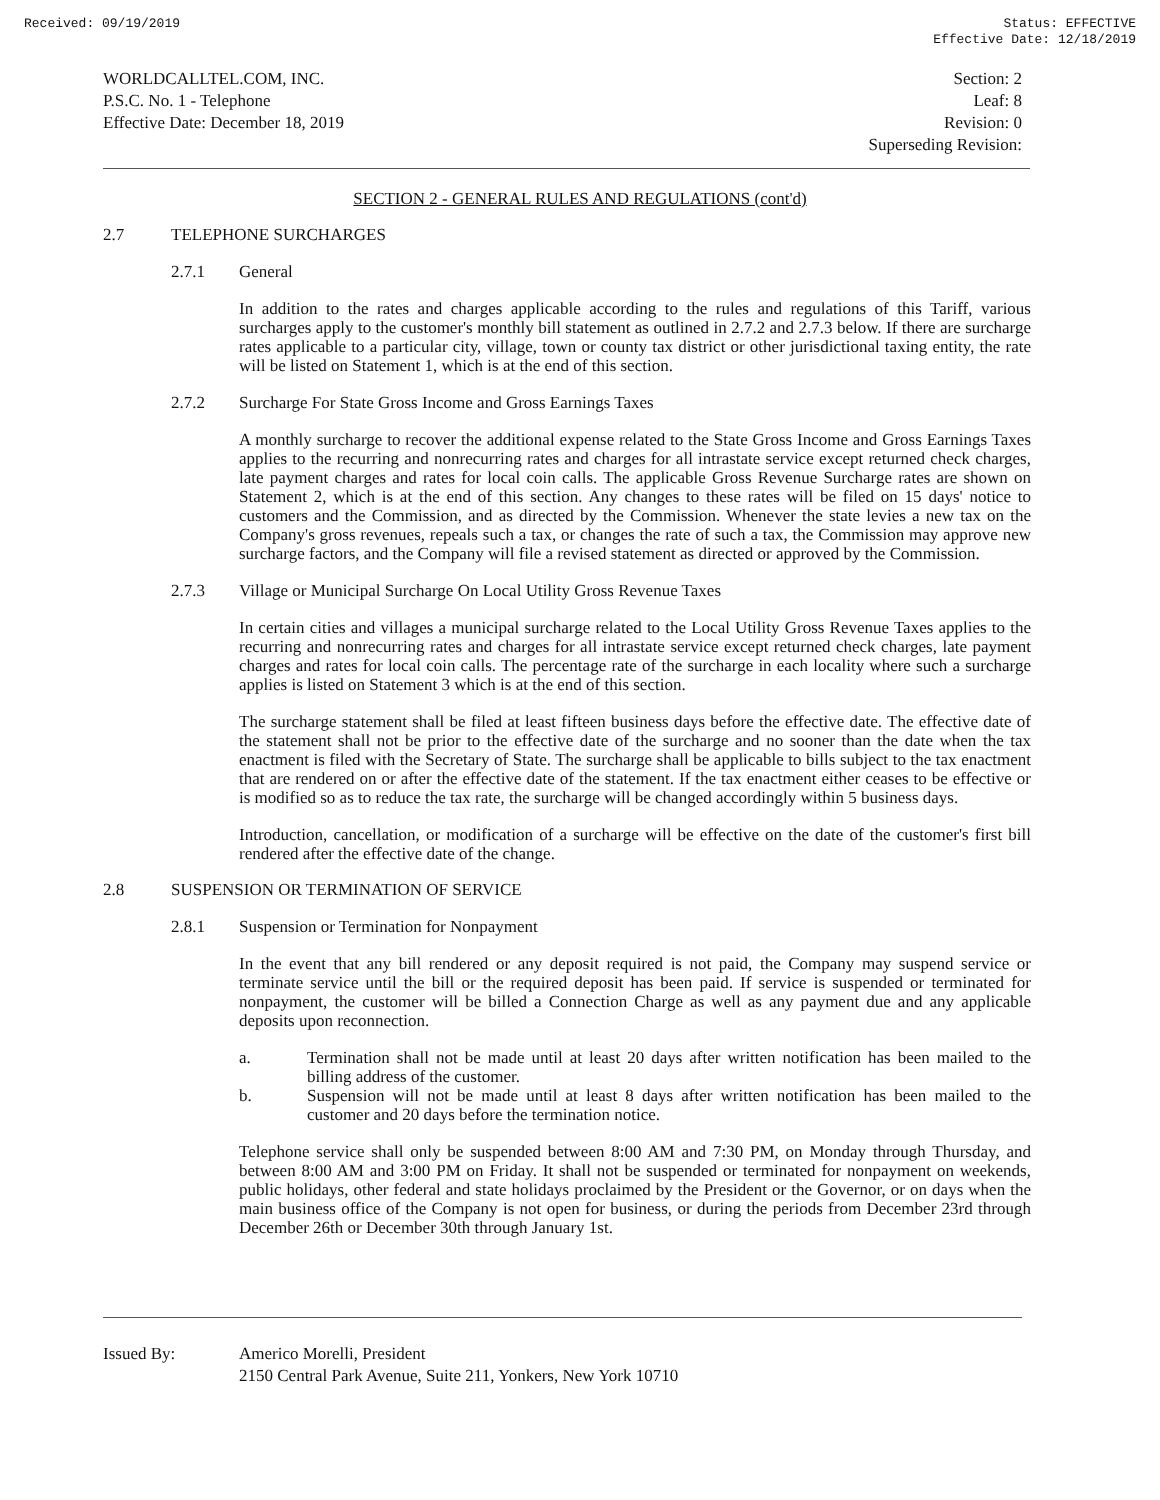Received: 09/19/2019 Status: EFFECTIVE
Effective Date: 12/18/2019
WORLDCALLTEL.COM, INC.
P.S.C. No. 1 - Telephone
Effective Date: December 18, 2019
Section: 2
Leaf: 8
Revision: 0
Superseding Revision:
SECTION 2 - GENERAL RULES AND REGULATIONS (cont'd)
2.7 TELEPHONE SURCHARGES
2.7.1 General
In addition to the rates and charges applicable according to the rules and regulations of this Tariff, various surcharges apply to the customer's monthly bill statement as outlined in 2.7.2 and 2.7.3 below. If there are surcharge rates applicable to a particular city, village, town or county tax district or other jurisdictional taxing entity, the rate will be listed on Statement 1, which is at the end of this section.
2.7.2 Surcharge For State Gross Income and Gross Earnings Taxes
A monthly surcharge to recover the additional expense related to the State Gross Income and Gross Earnings Taxes applies to the recurring and nonrecurring rates and charges for all intrastate service except returned check charges, late payment charges and rates for local coin calls. The applicable Gross Revenue Surcharge rates are shown on Statement 2, which is at the end of this section. Any changes to these rates will be filed on 15 days' notice to customers and the Commission, and as directed by the Commission. Whenever the state levies a new tax on the Company's gross revenues, repeals such a tax, or changes the rate of such a tax, the Commission may approve new surcharge factors, and the Company will file a revised statement as directed or approved by the Commission.
2.7.3 Village or Municipal Surcharge On Local Utility Gross Revenue Taxes
In certain cities and villages a municipal surcharge related to the Local Utility Gross Revenue Taxes applies to the recurring and nonrecurring rates and charges for all intrastate service except returned check charges, late payment charges and rates for local coin calls. The percentage rate of the surcharge in each locality where such a surcharge applies is listed on Statement 3 which is at the end of this section.
The surcharge statement shall be filed at least fifteen business days before the effective date. The effective date of the statement shall not be prior to the effective date of the surcharge and no sooner than the date when the tax enactment is filed with the Secretary of State. The surcharge shall be applicable to bills subject to the tax enactment that are rendered on or after the effective date of the statement. If the tax enactment either ceases to be effective or is modified so as to reduce the tax rate, the surcharge will be changed accordingly within 5 business days.
Introduction, cancellation, or modification of a surcharge will be effective on the date of the customer's first bill rendered after the effective date of the change.
2.8 SUSPENSION OR TERMINATION OF SERVICE
2.8.1 Suspension or Termination for Nonpayment
In the event that any bill rendered or any deposit required is not paid, the Company may suspend service or terminate service until the bill or the required deposit has been paid. If service is suspended or terminated for nonpayment, the customer will be billed a Connection Charge as well as any payment due and any applicable deposits upon reconnection.
a. Termination shall not be made until at least 20 days after written notification has been mailed to the billing address of the customer.
b. Suspension will not be made until at least 8 days after written notification has been mailed to the customer and 20 days before the termination notice.
Telephone service shall only be suspended between 8:00 AM and 7:30 PM, on Monday through Thursday, and between 8:00 AM and 3:00 PM on Friday. It shall not be suspended or terminated for nonpayment on weekends, public holidays, other federal and state holidays proclaimed by the President or the Governor, or on days when the main business office of the Company is not open for business, or during the periods from December 23rd through December 26th or December 30th through January 1st.
Issued By: Americo Morelli, President
2150 Central Park Avenue, Suite 211, Yonkers, New York 10710